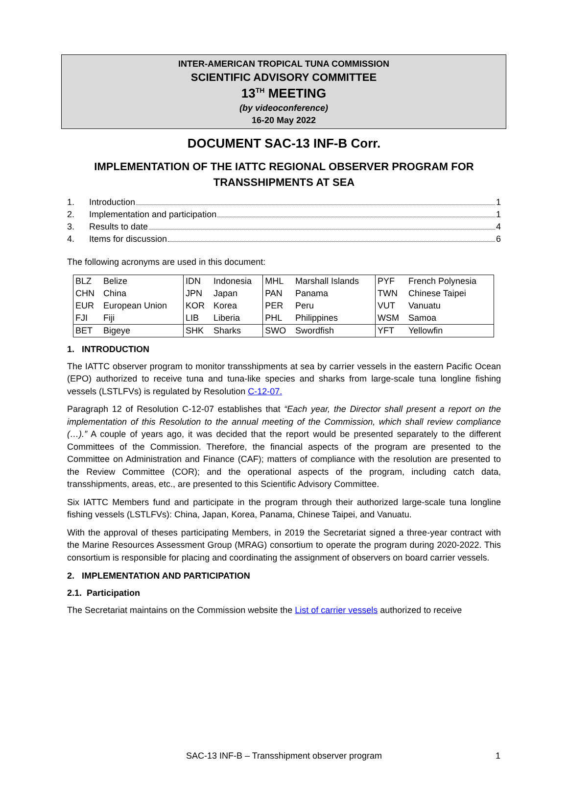INTER-AMERICAN TROPICAL TUNA COMMISSION
SCIENTIFIC ADVISORY COMMITTEE
13<sup>TH</sup> MEETING
(by videoconference)
16-20 May 2022
DOCUMENT SAC-13 INF-B Corr.
IMPLEMENTATION OF THE IATTC REGIONAL OBSERVER PROGRAM FOR TRANSSHIPMENTS AT SEA
1. Introduction 1
2. Implementation and participation 1
3. Results to date 4
4. Items for discussion 6
The following acronyms are used in this document:
| BLZ | Belize | IDN | Indonesia | MHL | Marshall Islands | PYF | French Polynesia |
| CHN | China | JPN | Japan | PAN | Panama | TWN | Chinese Taipei |
| EUR | European Union | KOR | Korea | PER | Peru | VUT | Vanuatu |
| FJI | Fiji | LIB | Liberia | PHL | Philippines | WSM | Samoa |
| BET | Bigeye | SHK | Sharks | SWO | Swordfish | YFT | Yellowfin |
1. INTRODUCTION
The IATTC observer program to monitor transshipments at sea by carrier vessels in the eastern Pacific Ocean (EPO) authorized to receive tuna and tuna-like species and sharks from large-scale tuna longline fishing vessels (LSTLFVs) is regulated by Resolution C-12-07.
Paragraph 12 of Resolution C-12-07 establishes that “Each year, the Director shall present a report on the implementation of this Resolution to the annual meeting of the Commission, which shall review compliance (…).” A couple of years ago, it was decided that the report would be presented separately to the different Committees of the Commission. Therefore, the financial aspects of the program are presented to the Committee on Administration and Finance (CAF); matters of compliance with the resolution are presented to the Review Committee (COR); and the operational aspects of the program, including catch data, transshipments, areas, etc., are presented to this Scientific Advisory Committee.
Six IATTC Members fund and participate in the program through their authorized large-scale tuna longline fishing vessels (LSTLFVs): China, Japan, Korea, Panama, Chinese Taipei, and Vanuatu.
With the approval of theses participating Members, in 2019 the Secretariat signed a three-year contract with the Marine Resources Assessment Group (MRAG) consortium to operate the program during 2020-2022. This consortium is responsible for placing and coordinating the assignment of observers on board carrier vessels.
2. IMPLEMENTATION AND PARTICIPATION
2.1. Participation
The Secretariat maintains on the Commission website the List of carrier vessels authorized to receive
SAC-13 INF-B – Transshipment observer program 1